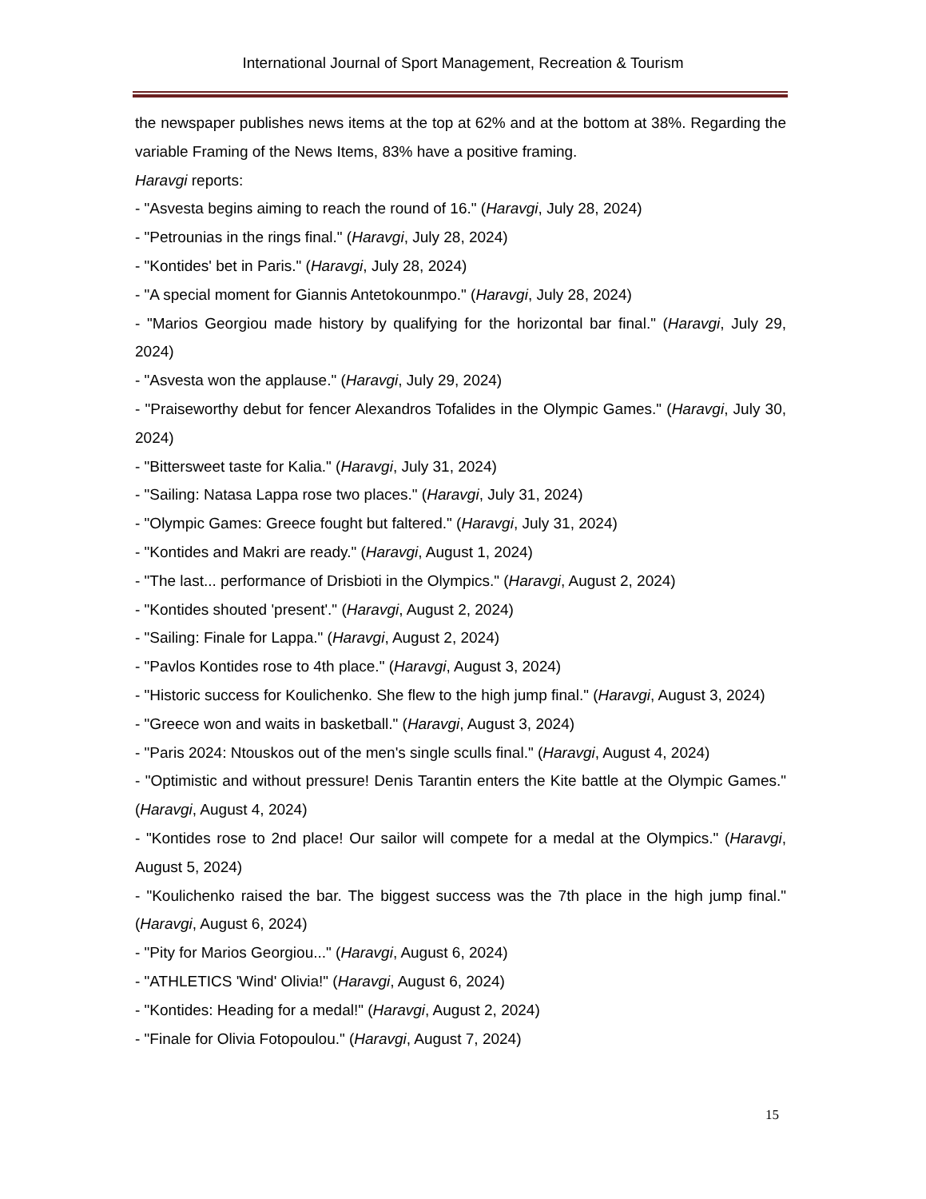International Journal of Sport Management, Recreation & Tourism
the newspaper publishes news items at the top at 62% and at the bottom at 38%. Regarding the variable Framing of the News Items, 83% have a positive framing.
Haravgi reports:
- "Asvesta begins aiming to reach the round of 16." (Haravgi, July 28, 2024)
- "Petrounias in the rings final." (Haravgi, July 28, 2024)
- "Kontides' bet in Paris." (Haravgi, July 28, 2024)
- "A special moment for Giannis Antetokounmpo." (Haravgi, July 28, 2024)
- "Marios Georgiou made history by qualifying for the horizontal bar final." (Haravgi, July 29, 2024)
- "Asvesta won the applause." (Haravgi, July 29, 2024)
- "Praiseworthy debut for fencer Alexandros Tofalides in the Olympic Games." (Haravgi, July 30, 2024)
- "Bittersweet taste for Kalia." (Haravgi, July 31, 2024)
- "Sailing: Natasa Lappa rose two places." (Haravgi, July 31, 2024)
- "Olympic Games: Greece fought but faltered." (Haravgi, July 31, 2024)
- "Kontides and Makri are ready." (Haravgi, August 1, 2024)
- "The last... performance of Drisbioti in the Olympics." (Haravgi, August 2, 2024)
- "Kontides shouted 'present'." (Haravgi, August 2, 2024)
- "Sailing: Finale for Lappa." (Haravgi, August 2, 2024)
- "Pavlos Kontides rose to 4th place." (Haravgi, August 3, 2024)
- "Historic success for Koulichenko. She flew to the high jump final." (Haravgi, August 3, 2024)
- "Greece won and waits in basketball." (Haravgi, August 3, 2024)
- "Paris 2024: Ntouskos out of the men's single sculls final." (Haravgi, August 4, 2024)
- "Optimistic and without pressure! Denis Tarantin enters the Kite battle at the Olympic Games." (Haravgi, August 4, 2024)
- "Kontides rose to 2nd place! Our sailor will compete for a medal at the Olympics." (Haravgi, August 5, 2024)
- "Koulichenko raised the bar. The biggest success was the 7th place in the high jump final." (Haravgi, August 6, 2024)
- "Pity for Marios Georgiou..." (Haravgi, August 6, 2024)
- "ATHLETICS 'Wind' Olivia!" (Haravgi, August 6, 2024)
- "Kontides: Heading for a medal!" (Haravgi, August 2, 2024)
- "Finale for Olivia Fotopoulou." (Haravgi, August 7, 2024)
15